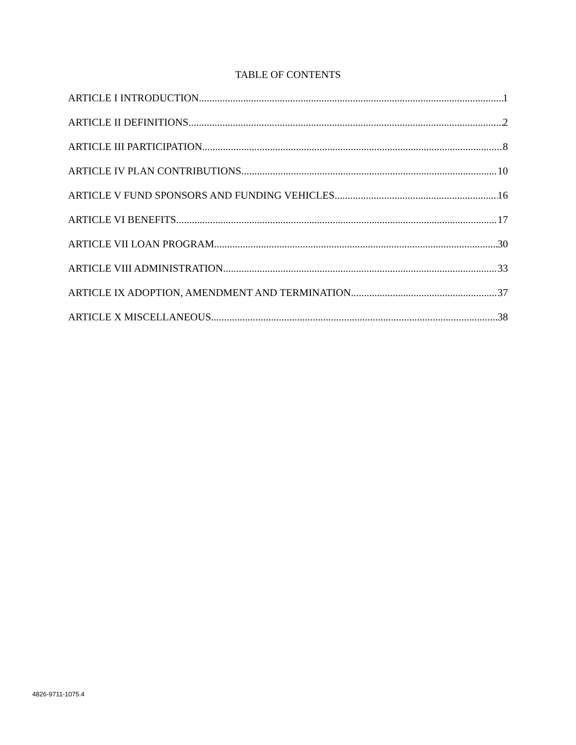TABLE OF CONTENTS
ARTICLE I INTRODUCTION 1
ARTICLE II DEFINITIONS 2
ARTICLE III PARTICIPATION 8
ARTICLE IV PLAN CONTRIBUTIONS 10
ARTICLE V FUND SPONSORS AND FUNDING VEHICLES 16
ARTICLE VI BENEFITS 17
ARTICLE VII LOAN PROGRAM 30
ARTICLE VIII ADMINISTRATION 33
ARTICLE IX ADOPTION, AMENDMENT AND TERMINATION 37
ARTICLE X MISCELLANEOUS 38
4826-9711-1075.4